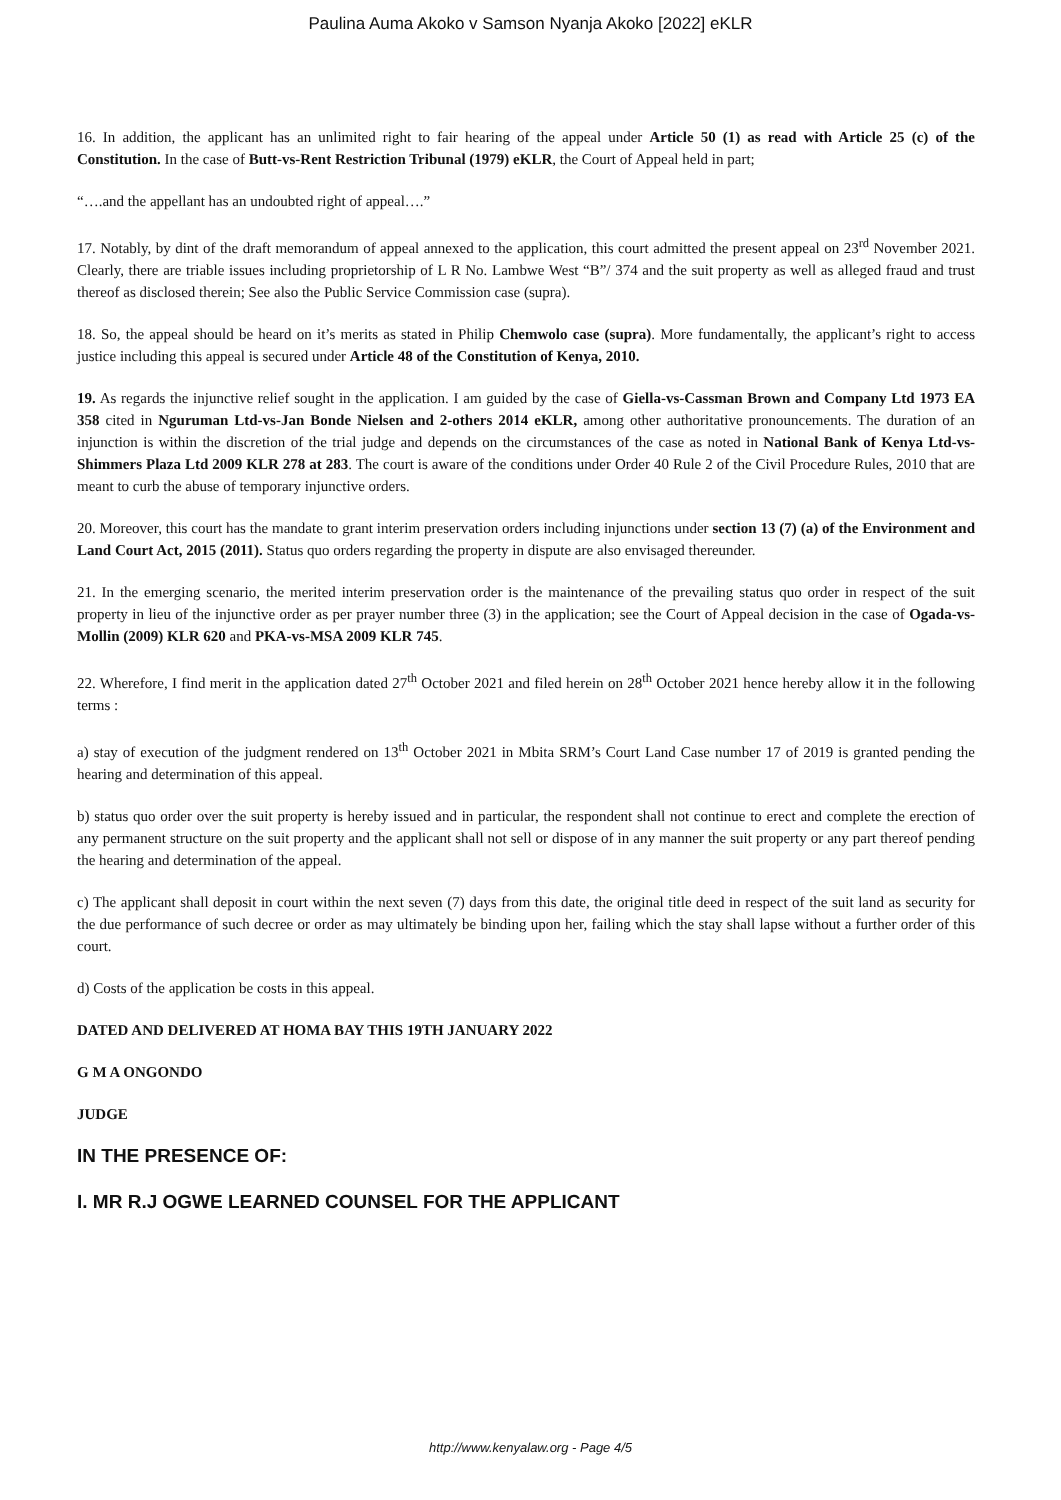Paulina Auma Akoko v Samson Nyanja Akoko [2022] eKLR
16. In addition, the applicant has an unlimited right to fair hearing of the appeal under Article 50 (1) as read with Article 25 (c) of the Constitution. In the case of Butt-vs-Rent Restriction Tribunal (1979) eKLR, the Court of Appeal held in part;
“….and the appellant has an undoubted right of appeal….”
17. Notably, by dint of the draft memorandum of appeal annexed to the application, this court admitted the present appeal on 23<sup>rd</sup> November 2021. Clearly, there are triable issues including proprietorship of L R No. Lambwe West “B”/ 374 and the suit property as well as alleged fraud and trust thereof as disclosed therein; See also the Public Service Commission case (supra).
18. So, the appeal should be heard on it’s merits as stated in Philip Chemwolo case (supra). More fundamentally, the applicant’s right to access justice including this appeal is secured under Article 48 of the Constitution of Kenya, 2010.
19. As regards the injunctive relief sought in the application. I am guided by the case of Giella-vs-Cassman Brown and Company Ltd 1973 EA 358 cited in Nguruman Ltd-vs-Jan Bonde Nielsen and 2-others 2014 eKLR, among other authoritative pronouncements. The duration of an injunction is within the discretion of the trial judge and depends on the circumstances of the case as noted in National Bank of Kenya Ltd-vs-Shimmers Plaza Ltd 2009 KLR 278 at 283. The court is aware of the conditions under Order 40 Rule 2 of the Civil Procedure Rules, 2010 that are meant to curb the abuse of temporary injunctive orders.
20. Moreover, this court has the mandate to grant interim preservation orders including injunctions under section 13 (7) (a) of the Environment and Land Court Act, 2015 (2011). Status quo orders regarding the property in dispute are also envisaged thereunder.
21. In the emerging scenario, the merited interim preservation order is the maintenance of the prevailing status quo order in respect of the suit property in lieu of the injunctive order as per prayer number three (3) in the application; see the Court of Appeal decision in the case of Ogada-vs-Mollin (2009) KLR 620 and PKA-vs-MSA 2009 KLR 745.
22. Wherefore, I find merit in the application dated 27<sup>th</sup> October 2021 and filed herein on 28<sup>th</sup> October 2021 hence hereby allow it in the following terms :
a) stay of execution of the judgment rendered on 13<sup>th</sup> October 2021 in Mbita SRM’s Court Land Case number 17 of 2019 is granted pending the hearing and determination of this appeal.
b) status quo order over the suit property is hereby issued and in particular, the respondent shall not continue to erect and complete the erection of any permanent structure on the suit property and the applicant shall not sell or dispose of in any manner the suit property or any part thereof pending the hearing and determination of the appeal.
c) The applicant shall deposit in court within the next seven (7) days from this date, the original title deed in respect of the suit land as security for the due performance of such decree or order as may ultimately be binding upon her, failing which the stay shall lapse without a further order of this court.
d) Costs of the application be costs in this appeal.
DATED AND DELIVERED AT HOMA BAY THIS 19TH JANUARY 2022
G M A ONGONDO
JUDGE
IN THE PRESENCE OF:
I. MR R.J OGWE LEARNED COUNSEL FOR THE APPLICANT
http://www.kenyalaw.org - Page 4/5